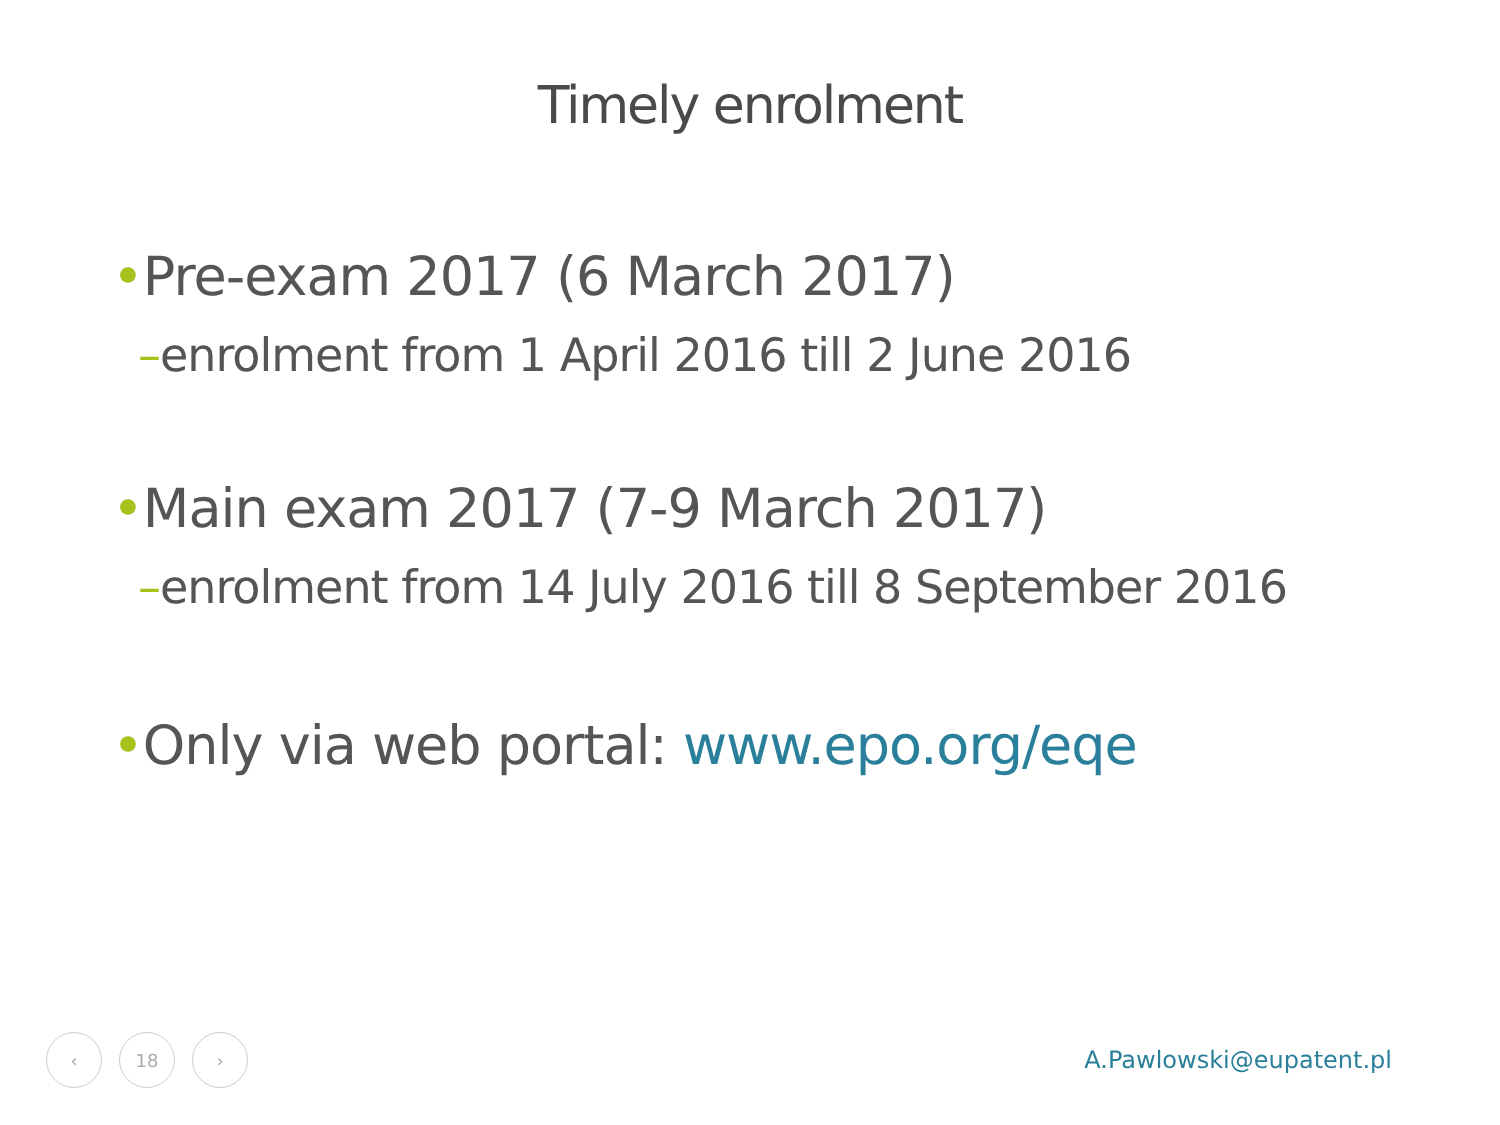Timely enrolment
•Pre-exam 2017 (6 March 2017)
–enrolment from 1 April 2016 till 2 June 2016
•Main exam 2017 (7-9 March 2017)
–enrolment from 14 July 2016 till 8 September 2016
•Only via web portal: www.epo.org/eqe
‹ 18 ›
A.Pawlowski@eupatent.pl